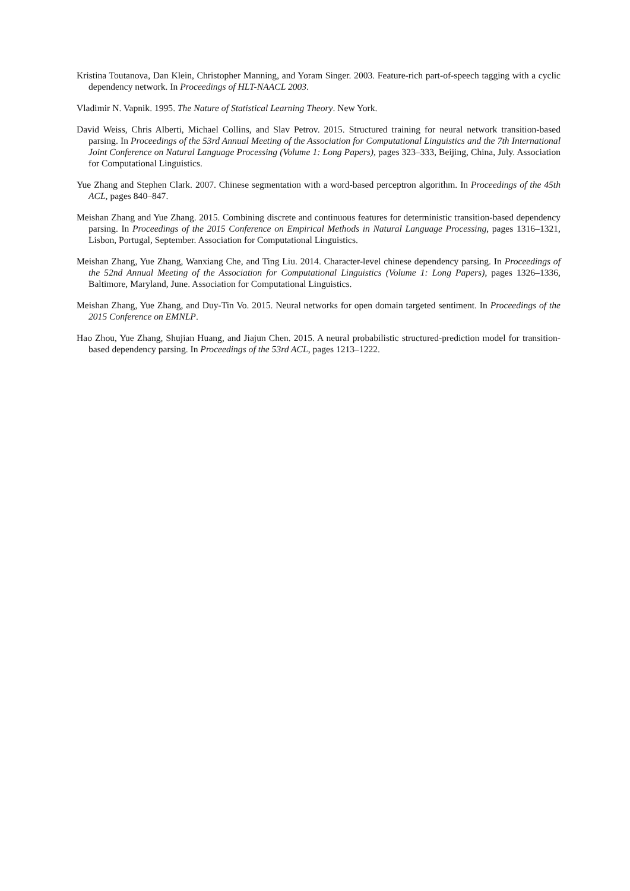Kristina Toutanova, Dan Klein, Christopher Manning, and Yoram Singer. 2003. Feature-rich part-of-speech tagging with a cyclic dependency network. In Proceedings of HLT-NAACL 2003.
Vladimir N. Vapnik. 1995. The Nature of Statistical Learning Theory. New York.
David Weiss, Chris Alberti, Michael Collins, and Slav Petrov. 2015. Structured training for neural network transition-based parsing. In Proceedings of the 53rd Annual Meeting of the Association for Computational Linguistics and the 7th International Joint Conference on Natural Language Processing (Volume 1: Long Papers), pages 323–333, Beijing, China, July. Association for Computational Linguistics.
Yue Zhang and Stephen Clark. 2007. Chinese segmentation with a word-based perceptron algorithm. In Proceedings of the 45th ACL, pages 840–847.
Meishan Zhang and Yue Zhang. 2015. Combining discrete and continuous features for deterministic transition-based dependency parsing. In Proceedings of the 2015 Conference on Empirical Methods in Natural Language Processing, pages 1316–1321, Lisbon, Portugal, September. Association for Computational Linguistics.
Meishan Zhang, Yue Zhang, Wanxiang Che, and Ting Liu. 2014. Character-level chinese dependency parsing. In Proceedings of the 52nd Annual Meeting of the Association for Computational Linguistics (Volume 1: Long Papers), pages 1326–1336, Baltimore, Maryland, June. Association for Computational Linguistics.
Meishan Zhang, Yue Zhang, and Duy-Tin Vo. 2015. Neural networks for open domain targeted sentiment. In Proceedings of the 2015 Conference on EMNLP.
Hao Zhou, Yue Zhang, Shujian Huang, and Jiajun Chen. 2015. A neural probabilistic structured-prediction model for transition-based dependency parsing. In Proceedings of the 53rd ACL, pages 1213–1222.